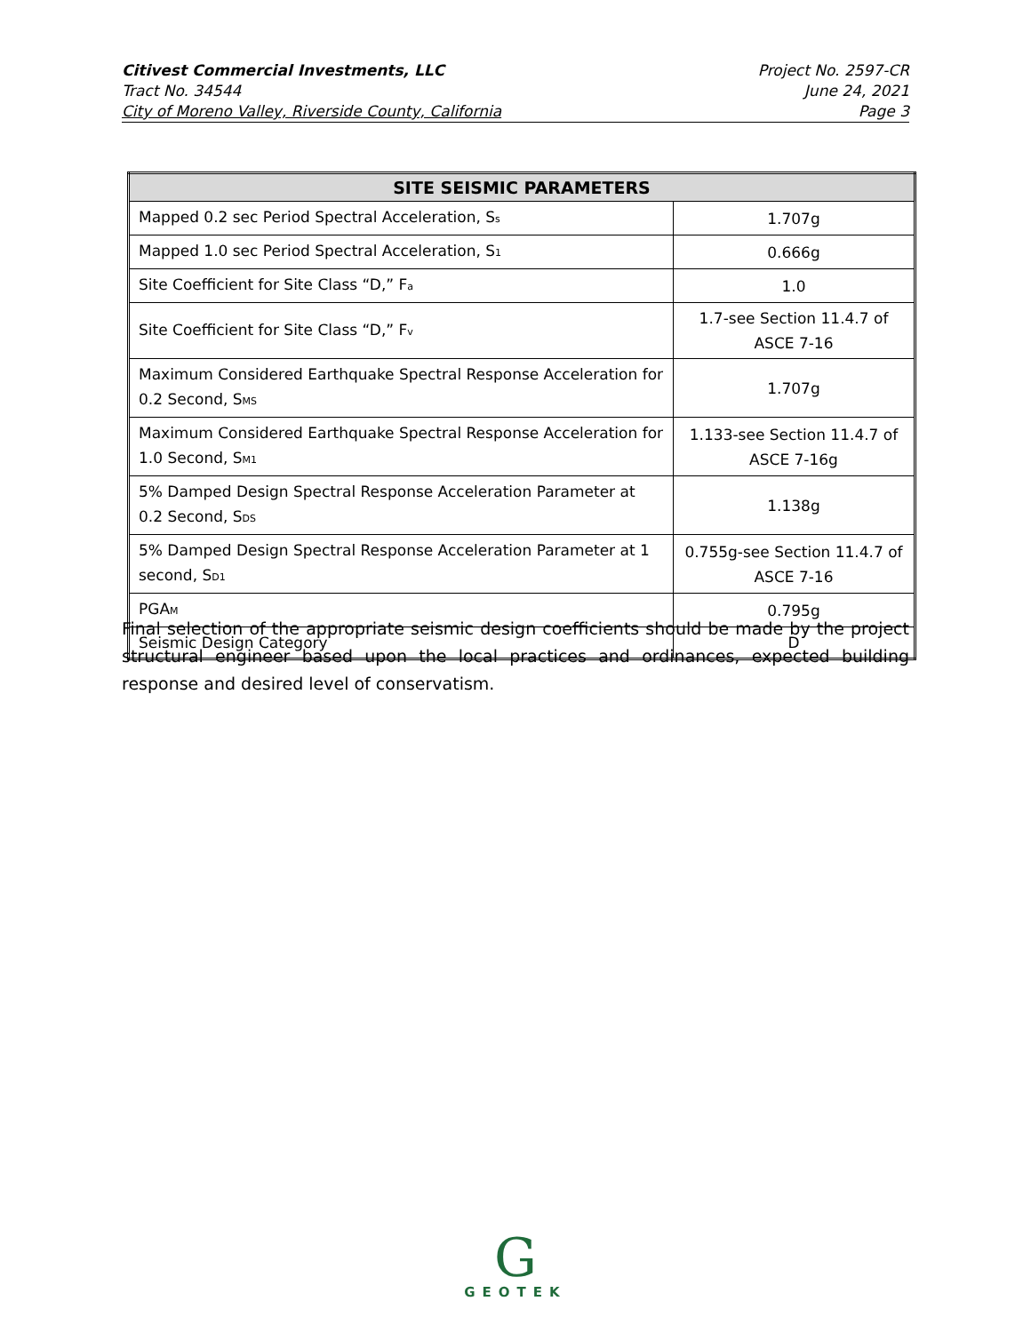Citivest Commercial Investments, LLC
Tract No. 34544
City of Moreno Valley, Riverside County, California
Project No. 2597-CR
June 24, 2021
Page 3
| SITE SEISMIC PARAMETERS | |
| --- | --- |
| Mapped 0.2 sec Period Spectral Acceleration, S<sub>s</sub> | 1.707g |
| Mapped 1.0 sec Period Spectral Acceleration, S<sub>1</sub> | 0.666g |
| Site Coefficient for Site Class “D,” F<sub>a</sub> | 1.0 |
| Site Coefficient for Site Class “D,” F<sub>v</sub> | 1.7-see Section 11.4.7 of ASCE 7-16 |
| Maximum Considered Earthquake Spectral Response Acceleration for 0.2 Second, S<sub>MS</sub> | 1.707g |
| Maximum Considered Earthquake Spectral Response Acceleration for 1.0 Second, S<sub>M1</sub> | 1.133-see Section 11.4.7 of ASCE 7-16g |
| 5% Damped Design Spectral Response Acceleration Parameter at 0.2 Second, S<sub>DS</sub> | 1.138g |
| 5% Damped Design Spectral Response Acceleration Parameter at 1 second, S<sub>D1</sub> | 0.755g-see Section 11.4.7 of ASCE 7-16 |
| PGA<sub>M</sub> | 0.795g |
| Seismic Design Category | D |
Final selection of the appropriate seismic design coefficients should be made by the project structural engineer based upon the local practices and ordinances, expected building response and desired level of conservatism.
G
GEOTEK